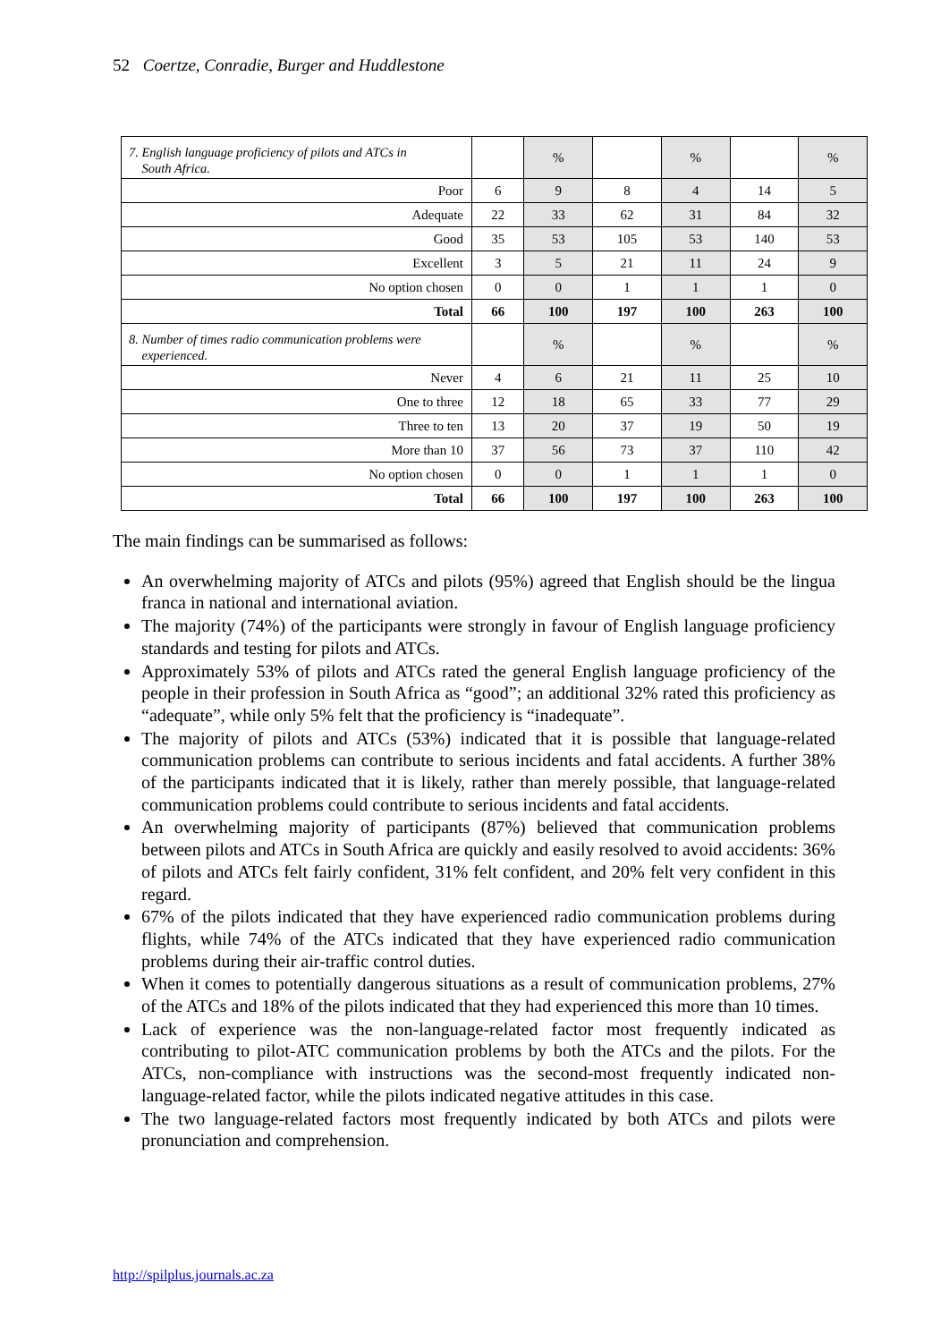52 Coertze, Conradie, Burger and Huddlestone
| 7. English language proficiency of pilots and ATCs in South Africa. | | % | | % | | % |
| Poor | 6 | 9 | 8 | 4 | 14 | 5 |
| Adequate | 22 | 33 | 62 | 31 | 84 | 32 |
| Good | 35 | 53 | 105 | 53 | 140 | 53 |
| Excellent | 3 | 5 | 21 | 11 | 24 | 9 |
| No option chosen | 0 | 0 | 1 | 1 | 1 | 0 |
| Total | 66 | 100 | 197 | 100 | 263 | 100 |
| 8. Number of times radio communication problems were experienced. | | % | | % | | % |
| Never | 4 | 6 | 21 | 11 | 25 | 10 |
| One to three | 12 | 18 | 65 | 33 | 77 | 29 |
| Three to ten | 13 | 20 | 37 | 19 | 50 | 19 |
| More than 10 | 37 | 56 | 73 | 37 | 110 | 42 |
| No option chosen | 0 | 0 | 1 | 1 | 1 | 0 |
| Total | 66 | 100 | 197 | 100 | 263 | 100 |
The main findings can be summarised as follows:
An overwhelming majority of ATCs and pilots (95%) agreed that English should be the lingua franca in national and international aviation.
The majority (74%) of the participants were strongly in favour of English language proficiency standards and testing for pilots and ATCs.
Approximately 53% of pilots and ATCs rated the general English language proficiency of the people in their profession in South Africa as “good”; an additional 32% rated this proficiency as “adequate”, while only 5% felt that the proficiency is “inadequate”.
The majority of pilots and ATCs (53%) indicated that it is possible that language-related communication problems can contribute to serious incidents and fatal accidents. A further 38% of the participants indicated that it is likely, rather than merely possible, that language-related communication problems could contribute to serious incidents and fatal accidents.
An overwhelming majority of participants (87%) believed that communication problems between pilots and ATCs in South Africa are quickly and easily resolved to avoid accidents: 36% of pilots and ATCs felt fairly confident, 31% felt confident, and 20% felt very confident in this regard.
67% of the pilots indicated that they have experienced radio communication problems during flights, while 74% of the ATCs indicated that they have experienced radio communication problems during their air-traffic control duties.
When it comes to potentially dangerous situations as a result of communication problems, 27% of the ATCs and 18% of the pilots indicated that they had experienced this more than 10 times.
Lack of experience was the non-language-related factor most frequently indicated as contributing to pilot-ATC communication problems by both the ATCs and the pilots. For the ATCs, non-compliance with instructions was the second-most frequently indicated non-language-related factor, while the pilots indicated negative attitudes in this case.
The two language-related factors most frequently indicated by both ATCs and pilots were pronunciation and comprehension.
http://spilplus.journals.ac.za